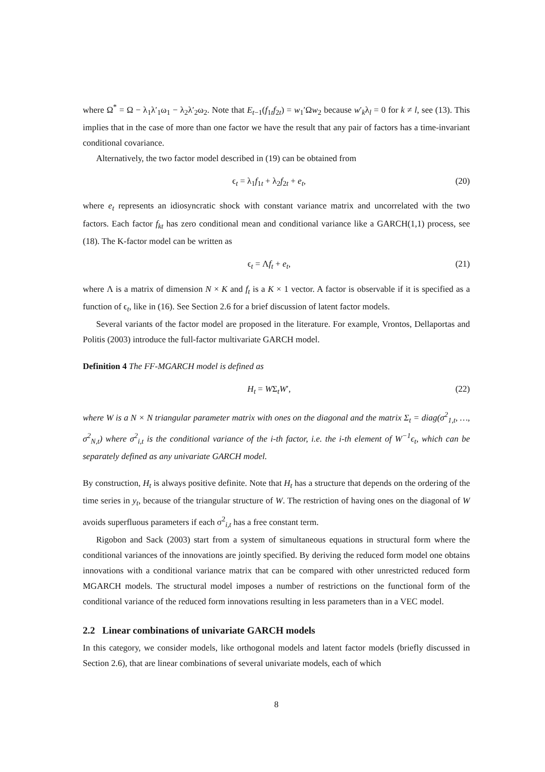where Ω<sup>*</sup> = Ω − λ<sub>1</sub>λ′<sub>1</sub>ω<sub>1</sub> − λ<sub>2</sub>λ′<sub>2</sub>ω<sub>2</sub>. Note that E<sub>t−1</sub>(f<sub>1t</sub>f<sub>2t</sub>) = w<sub>1</sub>′Ωw<sub>2</sub> because w′<sub>k</sub>λ<sub>l</sub> = 0 for k ≠ l, see (13). This implies that in the case of more than one factor we have the result that any pair of factors has a time-invariant conditional covariance.
Alternatively, the two factor model described in (19) can be obtained from
ϵ<sub>t</sub> = λ<sub>1</sub>f<sub>1t</sub> + λ<sub>2</sub>f<sub>2t</sub> + e<sub>t</sub>, (20)
where e<sub>t</sub> represents an idiosyncratic shock with constant variance matrix and uncorrelated with the two factors. Each factor f<sub>kt</sub> has zero conditional mean and conditional variance like a GARCH(1,1) process, see (18). The K-factor model can be written as
ϵ<sub>t</sub> = Λf<sub>t</sub> + e<sub>t</sub>, (21)
where Λ is a matrix of dimension N × K and f<sub>t</sub> is a K × 1 vector. A factor is observable if it is specified as a function of ϵ<sub>t</sub>, like in (16). See Section 2.6 for a brief discussion of latent factor models.
Several variants of the factor model are proposed in the literature. For example, Vrontos, Dellaportas and Politis (2003) introduce the full-factor multivariate GARCH model.
Definition 4 The FF-MGARCH model is defined as
H<sub>t</sub> = WΣ<sub>t</sub>W′, (22)
where W is a N × N triangular parameter matrix with ones on the diagonal and the matrix Σ<sub>t</sub> = diag(σ<sup>2</sup><sub>1,t</sub>, …, σ<sup>2</sup><sub>N,t</sub>) where σ<sup>2</sup><sub>i,t</sub> is the conditional variance of the i-th factor, i.e. the i-th element of W<sup>−1</sup>ϵ<sub>t</sub>, which can be separately defined as any univariate GARCH model.
By construction, H<sub>t</sub> is always positive definite. Note that H<sub>t</sub> has a structure that depends on the ordering of the time series in y<sub>t</sub>, because of the triangular structure of W. The restriction of having ones on the diagonal of W avoids superfluous parameters if each σ<sup>2</sup><sub>i,t</sub> has a free constant term.
Rigobon and Sack (2003) start from a system of simultaneous equations in structural form where the conditional variances of the innovations are jointly specified. By deriving the reduced form model one obtains innovations with a conditional variance matrix that can be compared with other unrestricted reduced form MGARCH models. The structural model imposes a number of restrictions on the functional form of the conditional variance of the reduced form innovations resulting in less parameters than in a VEC model.
2.2 Linear combinations of univariate GARCH models
In this category, we consider models, like orthogonal models and latent factor models (briefly discussed in Section 2.6), that are linear combinations of several univariate models, each of which
8